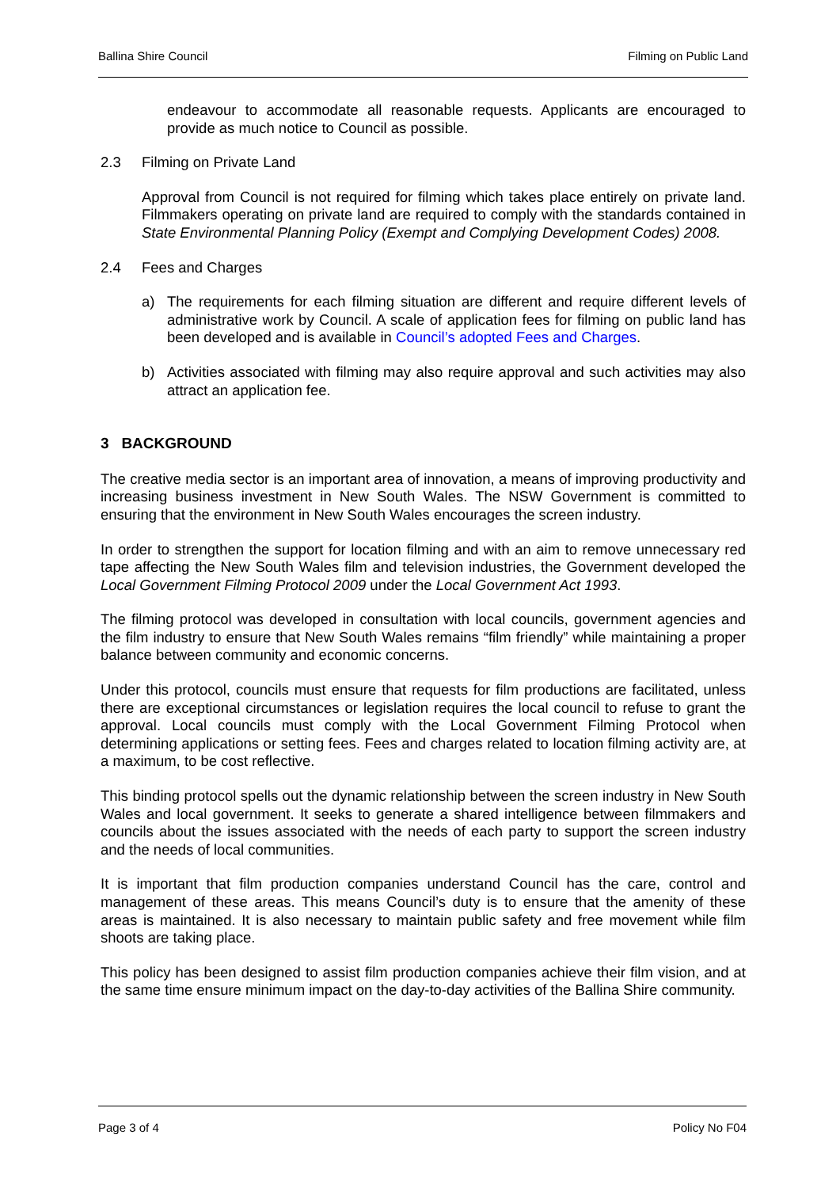Ballina Shire Council Filming on Public Land
endeavour to accommodate all reasonable requests. Applicants are encouraged to provide as much notice to Council as possible.
2.3 Filming on Private Land
Approval from Council is not required for filming which takes place entirely on private land. Filmmakers operating on private land are required to comply with the standards contained in State Environmental Planning Policy (Exempt and Complying Development Codes) 2008.
2.4 Fees and Charges
a) The requirements for each filming situation are different and require different levels of administrative work by Council. A scale of application fees for filming on public land has been developed and is available in Council’s adopted Fees and Charges.
b) Activities associated with filming may also require approval and such activities may also attract an application fee.
3 BACKGROUND
The creative media sector is an important area of innovation, a means of improving productivity and increasing business investment in New South Wales. The NSW Government is committed to ensuring that the environment in New South Wales encourages the screen industry.
In order to strengthen the support for location filming and with an aim to remove unnecessary red tape affecting the New South Wales film and television industries, the Government developed the Local Government Filming Protocol 2009 under the Local Government Act 1993.
The filming protocol was developed in consultation with local councils, government agencies and the film industry to ensure that New South Wales remains “film friendly” while maintaining a proper balance between community and economic concerns.
Under this protocol, councils must ensure that requests for film productions are facilitated, unless there are exceptional circumstances or legislation requires the local council to refuse to grant the approval. Local councils must comply with the Local Government Filming Protocol when determining applications or setting fees. Fees and charges related to location filming activity are, at a maximum, to be cost reflective.
This binding protocol spells out the dynamic relationship between the screen industry in New South Wales and local government. It seeks to generate a shared intelligence between filmmakers and councils about the issues associated with the needs of each party to support the screen industry and the needs of local communities.
It is important that film production companies understand Council has the care, control and management of these areas. This means Council’s duty is to ensure that the amenity of these areas is maintained. It is also necessary to maintain public safety and free movement while film shoots are taking place.
This policy has been designed to assist film production companies achieve their film vision, and at the same time ensure minimum impact on the day-to-day activities of the Ballina Shire community.
Page 3 of 4 Policy No F04